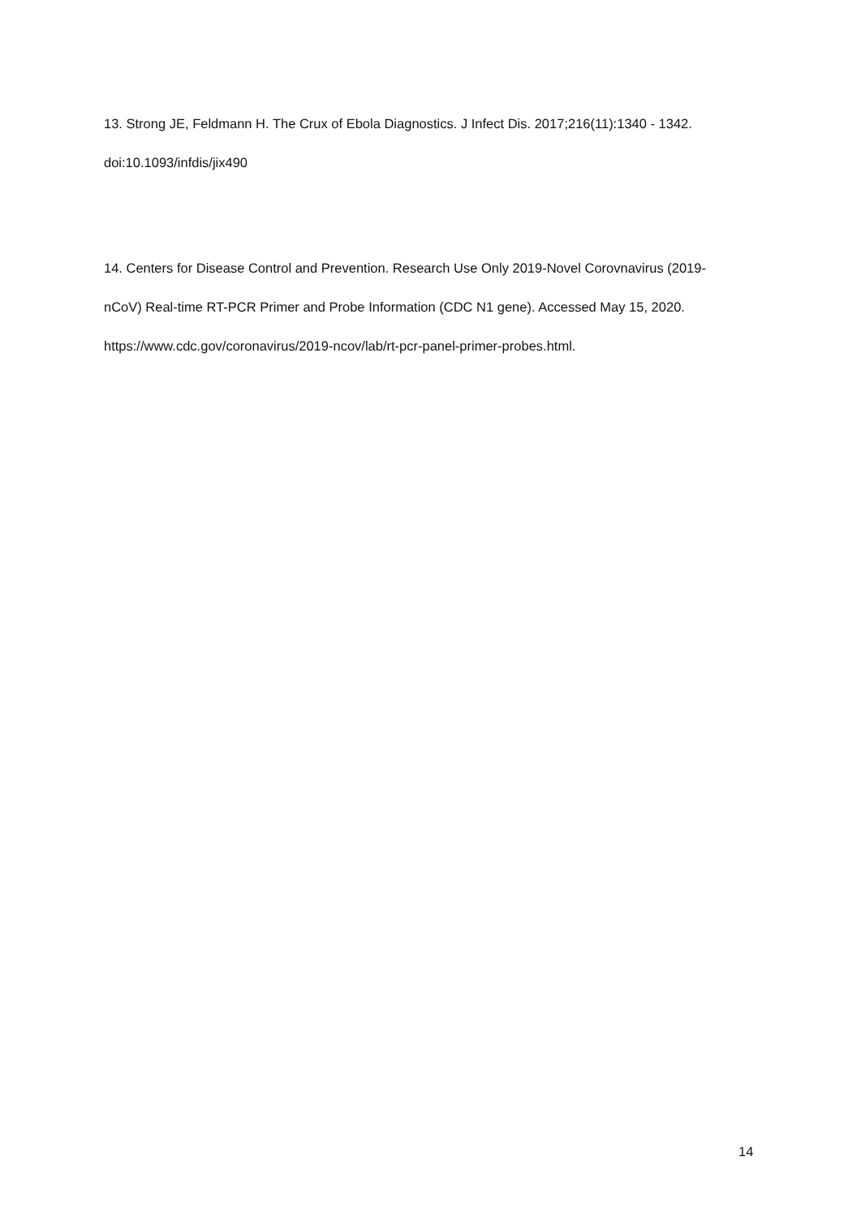13. Strong JE, Feldmann H. The Crux of Ebola Diagnostics. J Infect Dis. 2017;216(11):1340 ‐ 1342.
doi:10.1093/infdis/jix490
14. Centers for Disease Control and Prevention. Research Use Only 2019-Novel Corovnavirus (2019-
nCoV) Real-time RT-PCR Primer and Probe Information (CDC N1 gene). Accessed May 15, 2020.
https://www.cdc.gov/coronavirus/2019-ncov/lab/rt-pcr-panel-primer-probes.html.
14